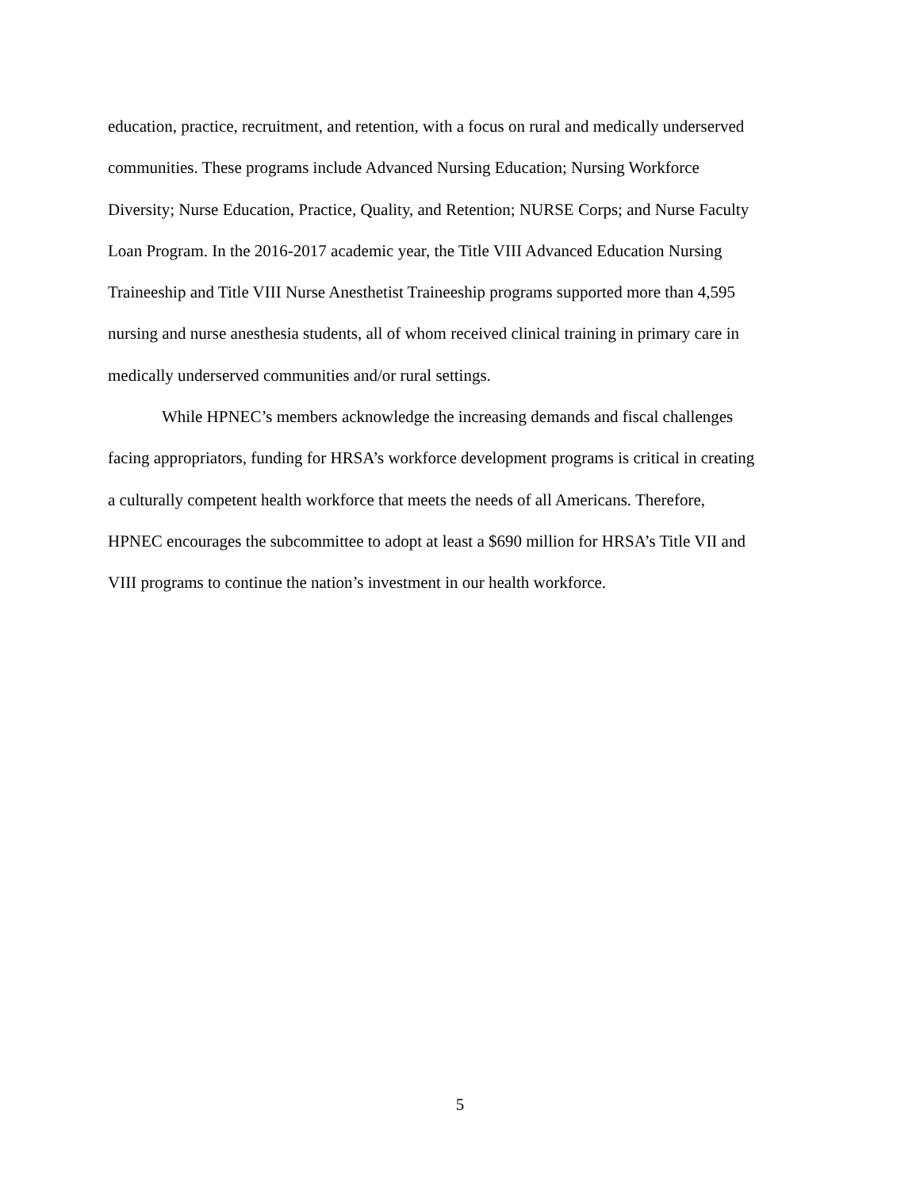education, practice, recruitment, and retention, with a focus on rural and medically underserved
communities. These programs include Advanced Nursing Education; Nursing Workforce
Diversity; Nurse Education, Practice, Quality, and Retention; NURSE Corps; and Nurse Faculty
Loan Program. In the 2016-2017 academic year, the Title VIII Advanced Education Nursing
Traineeship and Title VIII Nurse Anesthetist Traineeship programs supported more than 4,595
nursing and nurse anesthesia students, all of whom received clinical training in primary care in
medically underserved communities and/or rural settings.
While HPNEC’s members acknowledge the increasing demands and fiscal challenges
facing appropriators, funding for HRSA’s workforce development programs is critical in creating
a culturally competent health workforce that meets the needs of all Americans. Therefore,
HPNEC encourages the subcommittee to adopt at least a $690 million for HRSA’s Title VII and
VIII programs to continue the nation’s investment in our health workforce.
5